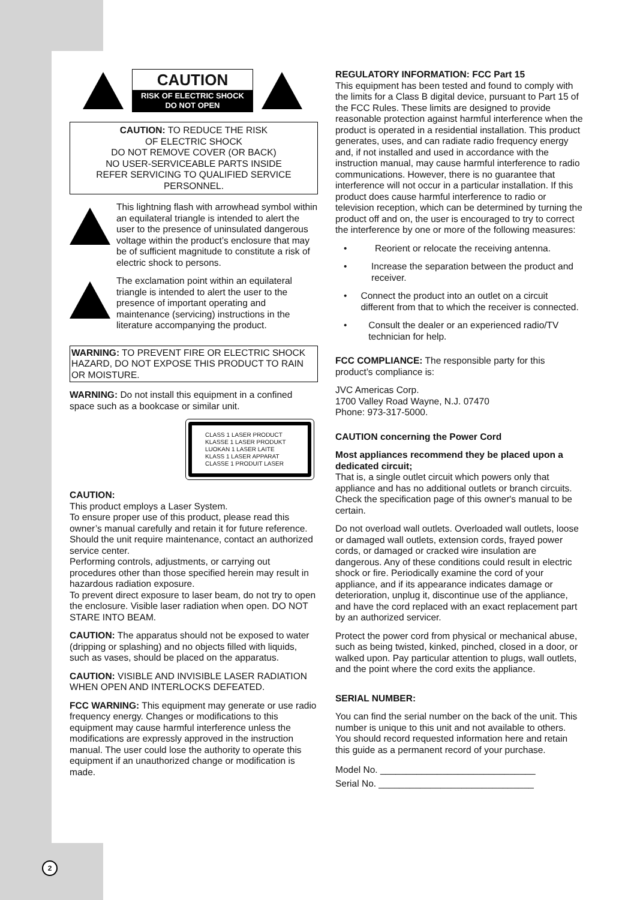CAUTION
RISK OF ELECTRIC SHOCK
DO NOT OPEN
CAUTION: TO REDUCE THE RISK
OF ELECTRIC SHOCK
DO NOT REMOVE COVER (OR BACK)
NO USER-SERVICEABLE PARTS INSIDE
REFER SERVICING TO QUALIFIED SERVICE
PERSONNEL.
This lightning flash with arrowhead symbol within an equilateral triangle is intended to alert the user to the presence of uninsulated dangerous voltage within the product’s enclosure that may be of sufficient magnitude to constitute a risk of electric shock to persons.
The exclamation point within an equilateral triangle is intended to alert the user to the presence of important operating and maintenance (servicing) instructions in the literature accompanying the product.
WARNING: TO PREVENT FIRE OR ELECTRIC SHOCK HAZARD, DO NOT EXPOSE THIS PRODUCT TO RAIN OR MOISTURE.
WARNING: Do not install this equipment in a confined space such as a bookcase or similar unit.
CLASS 1 LASER PRODUCT
KLASSE 1 LASER PRODUKT
LUOKAN 1 LASER LAITE
KLASS 1 LASER APPARAT
CLASSE 1 PRODUIT LASER
CAUTION:
This product employs a Laser System.
To ensure proper use of this product, please read this owner’s manual carefully and retain it for future reference. Should the unit require maintenance, contact an authorized service center.
Performing controls, adjustments, or carrying out procedures other than those specified herein may result in hazardous radiation exposure.
To prevent direct exposure to laser beam, do not try to open the enclosure. Visible laser radiation when open. DO NOT STARE INTO BEAM.
CAUTION: The apparatus should not be exposed to water (dripping or splashing) and no objects filled with liquids, such as vases, should be placed on the apparatus.
CAUTION: VISIBLE AND INVISIBLE LASER RADIATION WHEN OPEN AND INTERLOCKS DEFEATED.
FCC WARNING: This equipment may generate or use radio frequency energy. Changes or modifications to this equipment may cause harmful interference unless the modifications are expressly approved in the instruction manual. The user could lose the authority to operate this equipment if an unauthorized change or modification is made.
REGULATORY INFORMATION: FCC Part 15
This equipment has been tested and found to comply with the limits for a Class B digital device, pursuant to Part 15 of the FCC Rules. These limits are designed to provide reasonable protection against harmful interference when the product is operated in a residential installation. This product generates, uses, and can radiate radio frequency energy and, if not installed and used in accordance with the instruction manual, may cause harmful interference to radio communications. However, there is no guarantee that interference will not occur in a particular installation. If this product does cause harmful interference to radio or television reception, which can be determined by turning the product off and on, the user is encouraged to try to correct the interference by one or more of the following measures:
• Reorient or relocate the receiving antenna.
• Increase the separation between the product and receiver.
• Connect the product into an outlet on a circuit different from that to which the receiver is connected.
• Consult the dealer or an experienced radio/TV technician for help.
FCC COMPLIANCE: The responsible party for this product’s compliance is:
JVC Americas Corp.
1700 Valley Road Wayne, N.J. 07470
Phone: 973-317-5000.
CAUTION concerning the Power Cord
Most appliances recommend they be placed upon a dedicated circuit;
That is, a single outlet circuit which powers only that appliance and has no additional outlets or branch circuits. Check the specification page of this owner's manual to be certain.
Do not overload wall outlets. Overloaded wall outlets, loose or damaged wall outlets, extension cords, frayed power cords, or damaged or cracked wire insulation are dangerous. Any of these conditions could result in electric shock or fire. Periodically examine the cord of your appliance, and if its appearance indicates damage or deterioration, unplug it, discontinue use of the appliance, and have the cord replaced with an exact replacement part by an authorized servicer.
Protect the power cord from physical or mechanical abuse, such as being twisted, kinked, pinched, closed in a door, or walked upon. Pay particular attention to plugs, wall outlets, and the point where the cord exits the appliance.
SERIAL NUMBER:
You can find the serial number on the back of the unit. This number is unique to this unit and not available to others. You should record requested information here and retain this guide as a permanent record of your purchase.
Model No. ______________________________
Serial No. ______________________________
2